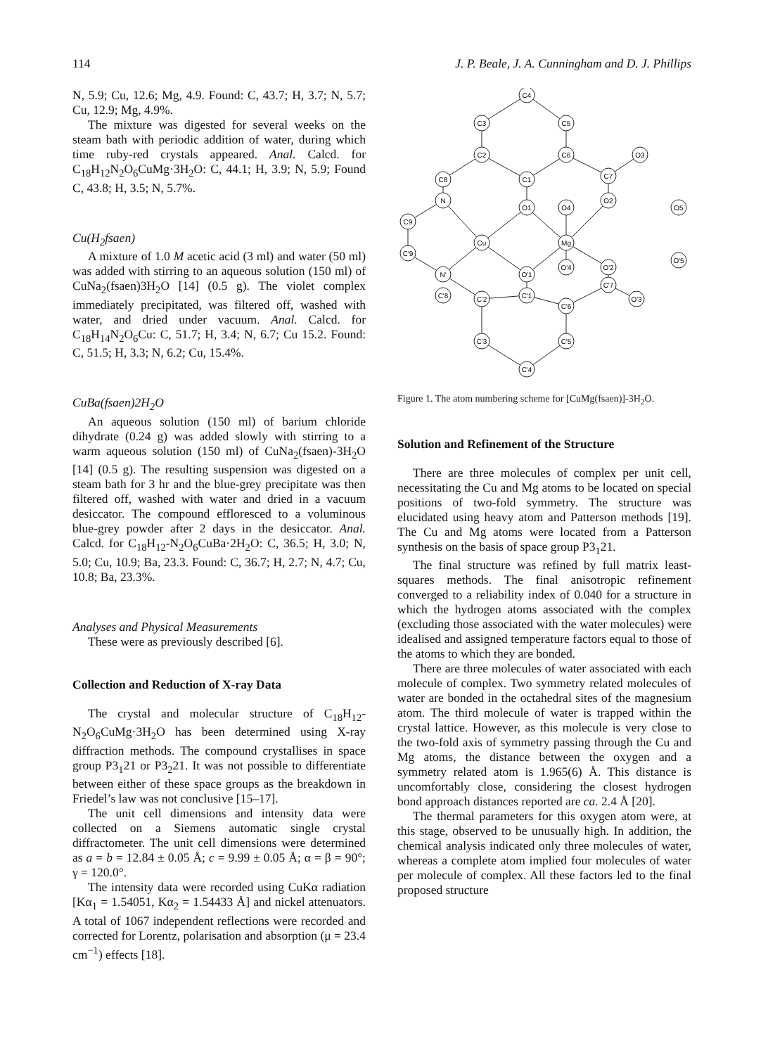114 J. P. Beale, J. A. Cunningham and D. J. Phillips
N, 5.9; Cu, 12.6; Mg, 4.9. Found: C, 43.7; H, 3.7; N, 5.7; Cu, 12.9; Mg, 4.9%.
The mixture was digested for several weeks on the steam bath with periodic addition of water, during which time ruby-red crystals appeared. Anal. Calcd. for C<sub>18</sub>H<sub>12</sub>N<sub>2</sub>O<sub>6</sub>CuMg·3H<sub>2</sub>O: C, 44.1; H, 3.9; N, 5.9; Found C, 43.8; H, 3.5; N, 5.7%.
Cu(H<sub>2</sub>fsaen)
A mixture of 1.0 M acetic acid (3 ml) and water (50 ml) was added with stirring to an aqueous solution (150 ml) of CuNa<sub>2</sub>(fsaen)3H<sub>2</sub>O [14] (0.5 g). The violet complex immediately precipitated, was filtered off, washed with water, and dried under vacuum. Anal. Calcd. for C<sub>18</sub>H<sub>14</sub>N<sub>2</sub>O<sub>6</sub>Cu: C, 51.7; H, 3.4; N, 6.7; Cu 15.2. Found: C, 51.5; H, 3.3; N, 6.2; Cu, 15.4%.
CuBa(fsaen)2H<sub>2</sub>O
An aqueous solution (150 ml) of barium chloride dihydrate (0.24 g) was added slowly with stirring to a warm aqueous solution (150 ml) of CuNa<sub>2</sub>(fsaen)-3H<sub>2</sub>O [14] (0.5 g). The resulting suspension was digested on a steam bath for 3 hr and the blue-grey precipitate was then filtered off, washed with water and dried in a vacuum desiccator. The compound effloresced to a voluminous blue-grey powder after 2 days in the desiccator. Anal. Calcd. for C<sub>18</sub>H<sub>12</sub>-N<sub>2</sub>O<sub>6</sub>CuBa·2H<sub>2</sub>O: C, 36.5; H, 3.0; N, 5.0; Cu, 10.9; Ba, 23.3. Found: C, 36.7; H, 2.7; N, 4.7; Cu, 10.8; Ba, 23.3%.
Analyses and Physical Measurements
These were as previously described [6].
Collection and Reduction of X-ray Data
The crystal and molecular structure of C<sub>18</sub>H<sub>12</sub>-N<sub>2</sub>O<sub>6</sub>CuMg·3H<sub>2</sub>O has been determined using X-ray diffraction methods. The compound crystallises in space group P3<sub>1</sub>21 or P3<sub>2</sub>21. It was not possible to differentiate between either of these space groups as the breakdown in Friedel’s law was not conclusive [15–17].
The unit cell dimensions and intensity data were collected on a Siemens automatic single crystal diffractometer. The unit cell dimensions were determined as a = b = 12.84 ± 0.05 Å; c = 9.99 ± 0.05 Å; α = β = 90°; γ = 120.0°.
The intensity data were recorded using CuKα radiation [Kα<sub>1</sub> = 1.54051, Kα<sub>2</sub> = 1.54433 Å] and nickel attenuators. A total of 1067 independent reflections were recorded and corrected for Lorentz, polarisation and absorption (μ = 23.4 cm<sup>−1</sup>) effects [18].
C4
C3
C5
C2
C6
O3
C8
C1
C7
N
O1
O4
O2
O5
C9
Cu
Mg
C'9
O'5
N'
O'1
O'4
O'2
C'1
C'7
C'8
C'2
C'6
O'3
C'3
C'5
C'4
Figure 1. The atom numbering scheme for [CuMg(fsaen)]-3H<sub>2</sub>O.
Solution and Refinement of the Structure
There are three molecules of complex per unit cell, necessitating the Cu and Mg atoms to be located on special positions of two-fold symmetry. The structure was elucidated using heavy atom and Patterson methods [19]. The Cu and Mg atoms were located from a Patterson synthesis on the basis of space group P3<sub>1</sub>21.
The final structure was refined by full matrix least-squares methods. The final anisotropic refinement converged to a reliability index of 0.040 for a structure in which the hydrogen atoms associated with the complex (excluding those associated with the water molecules) were idealised and assigned temperature factors equal to those of the atoms to which they are bonded.
There are three molecules of water associated with each molecule of complex. Two symmetry related molecules of water are bonded in the octahedral sites of the magnesium atom. The third molecule of water is trapped within the crystal lattice. However, as this molecule is very close to the two-fold axis of symmetry passing through the Cu and Mg atoms, the distance between the oxygen and a symmetry related atom is 1.965(6) Å. This distance is uncomfortably close, considering the closest hydrogen bond approach distances reported are ca. 2.4 Å [20].
The thermal parameters for this oxygen atom were, at this stage, observed to be unusually high. In addition, the chemical analysis indicated only three molecules of water, whereas a complete atom implied four molecules of water per molecule of complex. All these factors led to the final proposed structure